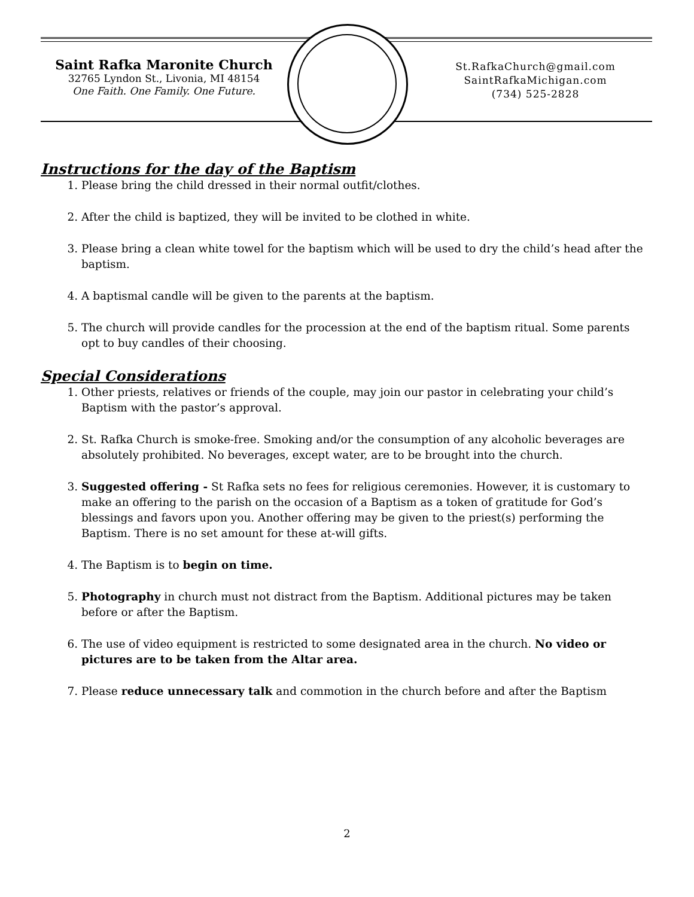Saint Rafka Maronite Church
32765 Lyndon St., Livonia, MI 48154
One Faith. One Family. One Future.
St.RafkaChurch@gmail.com
SaintRafkaMichigan.com
(734) 525-2828
Instructions for the day of the Baptism
1. Please bring the child dressed in their normal outfit/clothes.
2. After the child is baptized, they will be invited to be clothed in white.
3. Please bring a clean white towel for the baptism which will be used to dry the child’s head after the baptism.
4. A baptismal candle will be given to the parents at the baptism.
5. The church will provide candles for the procession at the end of the baptism ritual. Some parents opt to buy candles of their choosing.
Special Considerations
1. Other priests, relatives or friends of the couple, may join our pastor in celebrating your child’s Baptism with the pastor’s approval.
2. St. Rafka Church is smoke-free. Smoking and/or the consumption of any alcoholic beverages are absolutely prohibited. No beverages, except water, are to be brought into the church.
3. Suggested offering - St Rafka sets no fees for religious ceremonies. However, it is customary to make an offering to the parish on the occasion of a Baptism as a token of gratitude for God’s blessings and favors upon you. Another offering may be given to the priest(s) performing the Baptism. There is no set amount for these at-will gifts.
4. The Baptism is to begin on time.
5. Photography in church must not distract from the Baptism. Additional pictures may be taken before or after the Baptism.
6. The use of video equipment is restricted to some designated area in the church. No video or pictures are to be taken from the Altar area.
7. Please reduce unnecessary talk and commotion in the church before and after the Baptism
2